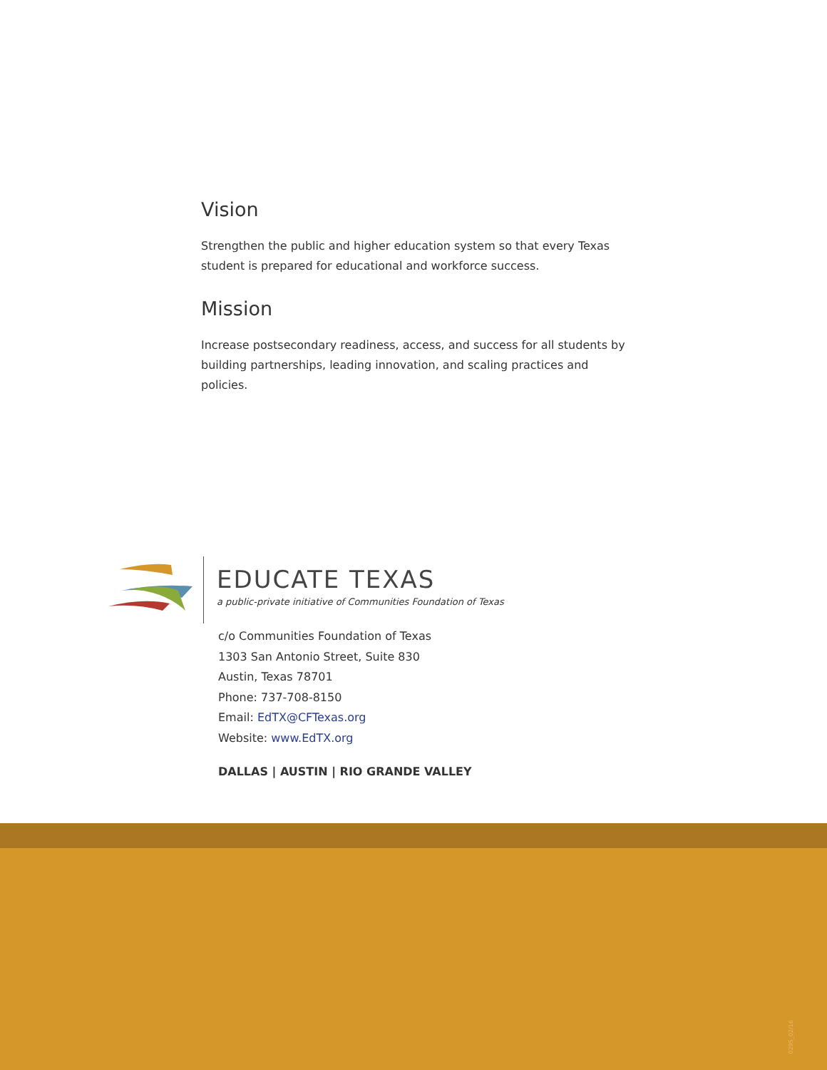Vision
Strengthen the public and higher education system so that every Texas student is prepared for educational and workforce success.
Mission
Increase postsecondary readiness, access, and success for all students by building partnerships, leading innovation, and scaling practices and policies.
EDUCATE TEXAS
a public-private initiative of Communities Foundation of Texas
c/o Communities Foundation of Texas
1303 San Antonio Street, Suite 830
Austin, Texas 78701
Phone: 737-708-8150
Email: EdTX@CFTexas.org
Website: www.EdTX.org
DALLAS | AUSTIN | RIO GRANDE VALLEY
0295_02/16